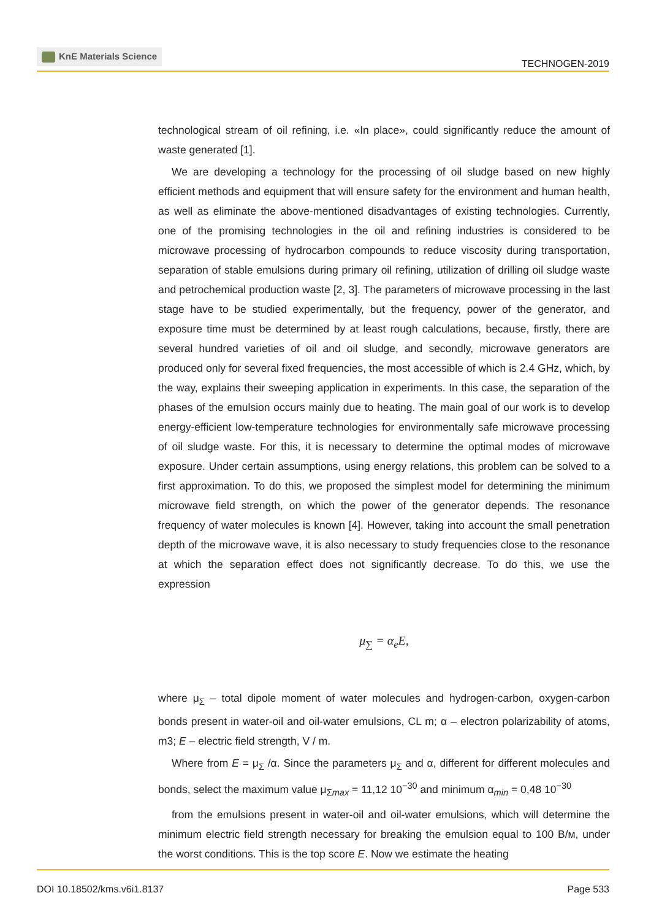KnE Materials Science
TECHNOGEN-2019
technological stream of oil refining, i.e. «In place», could significantly reduce the amount of waste generated [1].
We are developing a technology for the processing of oil sludge based on new highly efficient methods and equipment that will ensure safety for the environment and human health, as well as eliminate the above-mentioned disadvantages of existing technologies. Currently, one of the promising technologies in the oil and refining industries is considered to be microwave processing of hydrocarbon compounds to reduce viscosity during transportation, separation of stable emulsions during primary oil refining, utilization of drilling oil sludge waste and petrochemical production waste [2, 3]. The parameters of microwave processing in the last stage have to be studied experimentally, but the frequency, power of the generator, and exposure time must be determined by at least rough calculations, because, firstly, there are several hundred varieties of oil and oil sludge, and secondly, microwave generators are produced only for several fixed frequencies, the most accessible of which is 2.4 GHz, which, by the way, explains their sweeping application in experiments. In this case, the separation of the phases of the emulsion occurs mainly due to heating. The main goal of our work is to develop energy-efficient low-temperature technologies for environmentally safe microwave processing of oil sludge waste. For this, it is necessary to determine the optimal modes of microwave exposure. Under certain assumptions, using energy relations, this problem can be solved to a first approximation. To do this, we proposed the simplest model for determining the minimum microwave field strength, on which the power of the generator depends. The resonance frequency of water molecules is known [4]. However, taking into account the small penetration depth of the microwave wave, it is also necessary to study frequencies close to the resonance at which the separation effect does not significantly decrease. To do this, we use the expression
μ<sub>∑</sub> = α<sub>e</sub>E,
where μ<sub>Σ</sub> – total dipole moment of water molecules and hydrogen-carbon, oxygen-carbon bonds present in water-oil and oil-water emulsions, CL m; α – electron polarizability of atoms, m3; E – electric field strength, V / m.
Where from E = μ<sub>Σ</sub> /α. Since the parameters μ<sub>Σ</sub> and α, different for different molecules and bonds, select the maximum value μ<sub>Σmax</sub> = 11,12 10<sup>−30</sup> and minimum α<sub>min</sub> = 0,48 10<sup>−30</sup>
from the emulsions present in water-oil and oil-water emulsions, which will determine the minimum electric field strength necessary for breaking the emulsion equal to 100 В/м, under the worst conditions. This is the top score E. Now we estimate the heating
DOI 10.18502/kms.v6i1.8137 Page 533